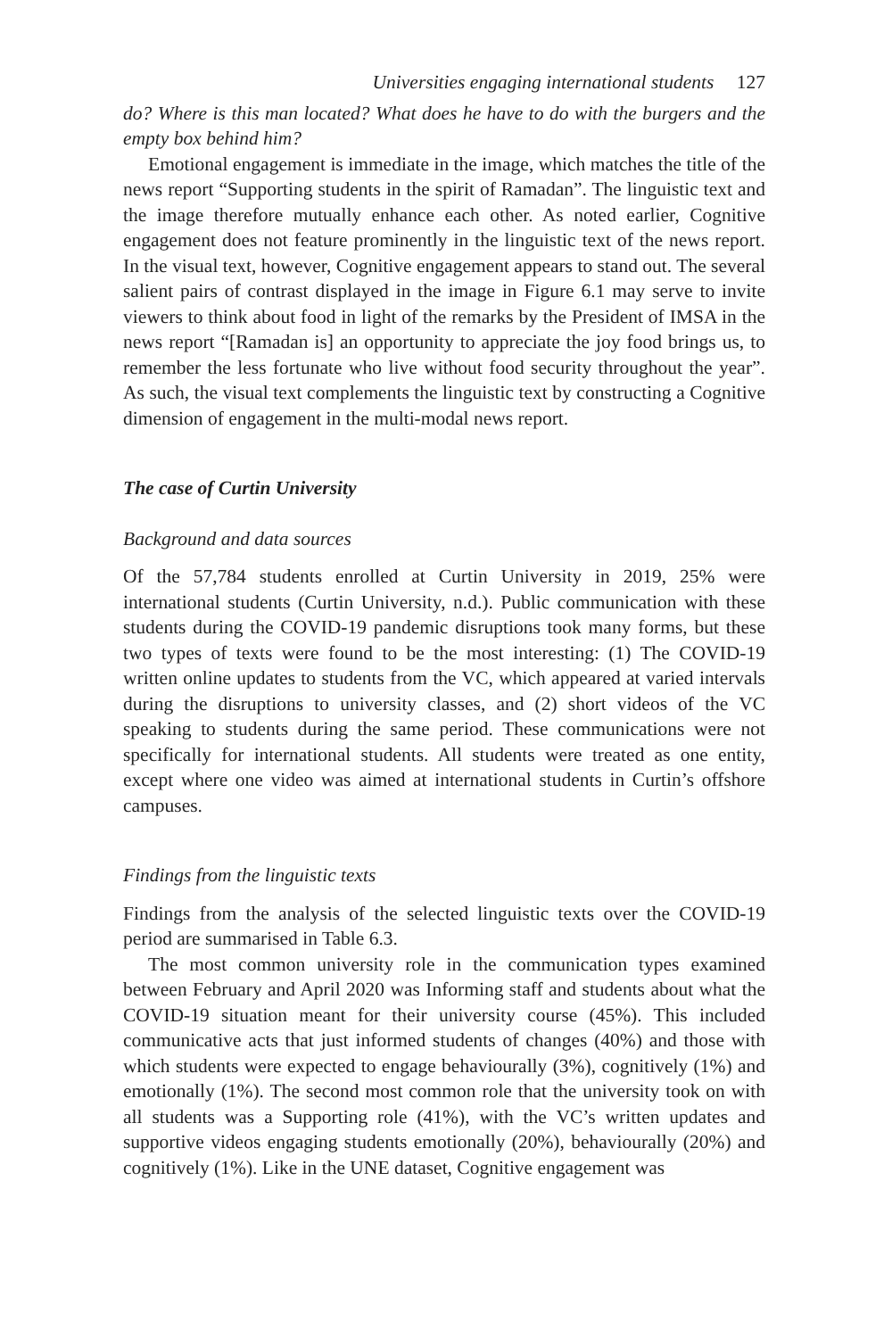Universities engaging international students 127
do? Where is this man located? What does he have to do with the burgers and the empty box behind him?
Emotional engagement is immediate in the image, which matches the title of the news report “Supporting students in the spirit of Ramadan”. The linguistic text and the image therefore mutually enhance each other. As noted earlier, Cognitive engagement does not feature prominently in the linguistic text of the news report. In the visual text, however, Cognitive engagement appears to stand out. The several salient pairs of contrast displayed in the image in Figure 6.1 may serve to invite viewers to think about food in light of the remarks by the President of IMSA in the news report “[Ramadan is] an opportunity to appreciate the joy food brings us, to remember the less fortunate who live without food security throughout the year”. As such, the visual text complements the linguistic text by constructing a Cognitive dimension of engagement in the multi-modal news report.
The case of Curtin University
Background and data sources
Of the 57,784 students enrolled at Curtin University in 2019, 25% were international students (Curtin University, n.d.). Public communication with these students during the COVID-19 pandemic disruptions took many forms, but these two types of texts were found to be the most interesting: (1) The COVID-19 written online updates to students from the VC, which appeared at varied intervals during the disruptions to university classes, and (2) short videos of the VC speaking to students during the same period. These communications were not specifically for international students. All students were treated as one entity, except where one video was aimed at international students in Curtin’s offshore campuses.
Findings from the linguistic texts
Findings from the analysis of the selected linguistic texts over the COVID-19 period are summarised in Table 6.3.
The most common university role in the communication types examined between February and April 2020 was Informing staff and students about what the COVID-19 situation meant for their university course (45%). This included communicative acts that just informed students of changes (40%) and those with which students were expected to engage behaviourally (3%), cognitively (1%) and emotionally (1%). The second most common role that the university took on with all students was a Supporting role (41%), with the VC’s written updates and supportive videos engaging students emotionally (20%), behaviourally (20%) and cognitively (1%). Like in the UNE dataset, Cognitive engagement was